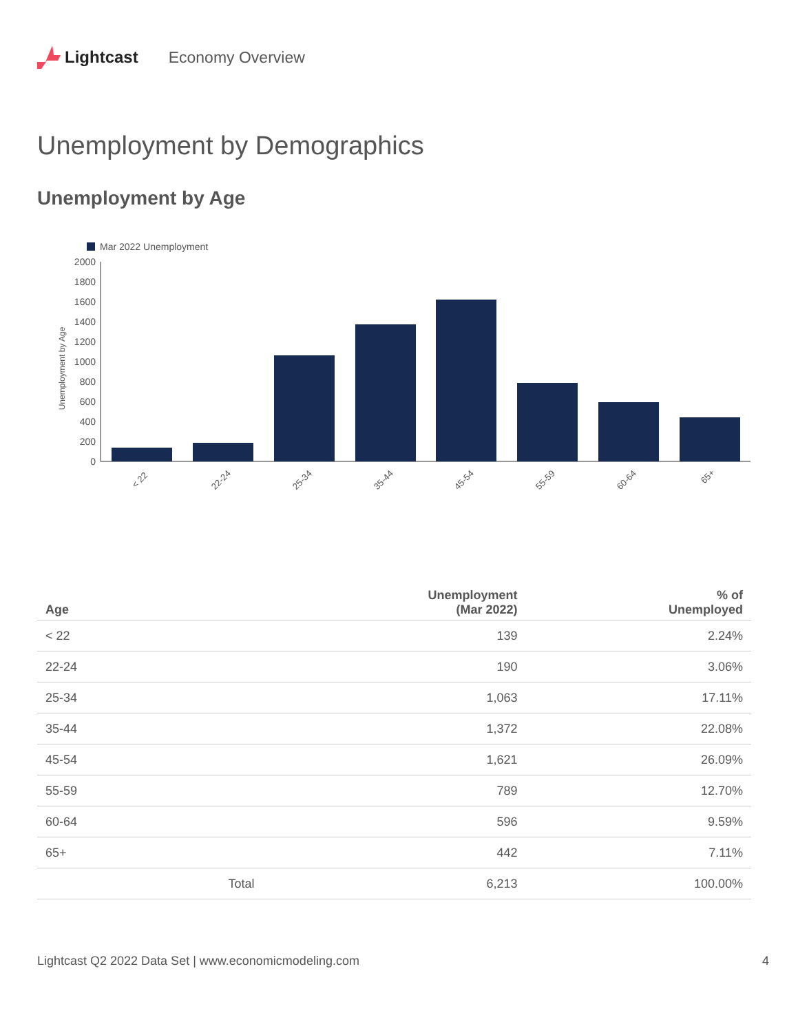Lightcast Economy Overview
Unemployment by Demographics
Unemployment by Age
Mar 2022 Unemployment
Unemployment by Age
0
200
400
600
800
1000
1200
1400
1600
1800
2000
< 22
22-24
25-34
35-44
45-54
55-59
60-64
65+
| Age | | Unemployment (Mar 2022) | % of Unemployed |
| --- | --- | --- | --- |
| < 22 | | 139 | 2.24% |
| 22-24 | | 190 | 3.06% |
| 25-34 | | 1,063 | 17.11% |
| 35-44 | | 1,372 | 22.08% |
| 45-54 | | 1,621 | 26.09% |
| 55-59 | | 789 | 12.70% |
| 60-64 | | 596 | 9.59% |
| 65+ | | 442 | 7.11% |
| | Total | 6,213 | 100.00% |
Lightcast Q2 2022 Data Set | www.economicmodeling.com 4